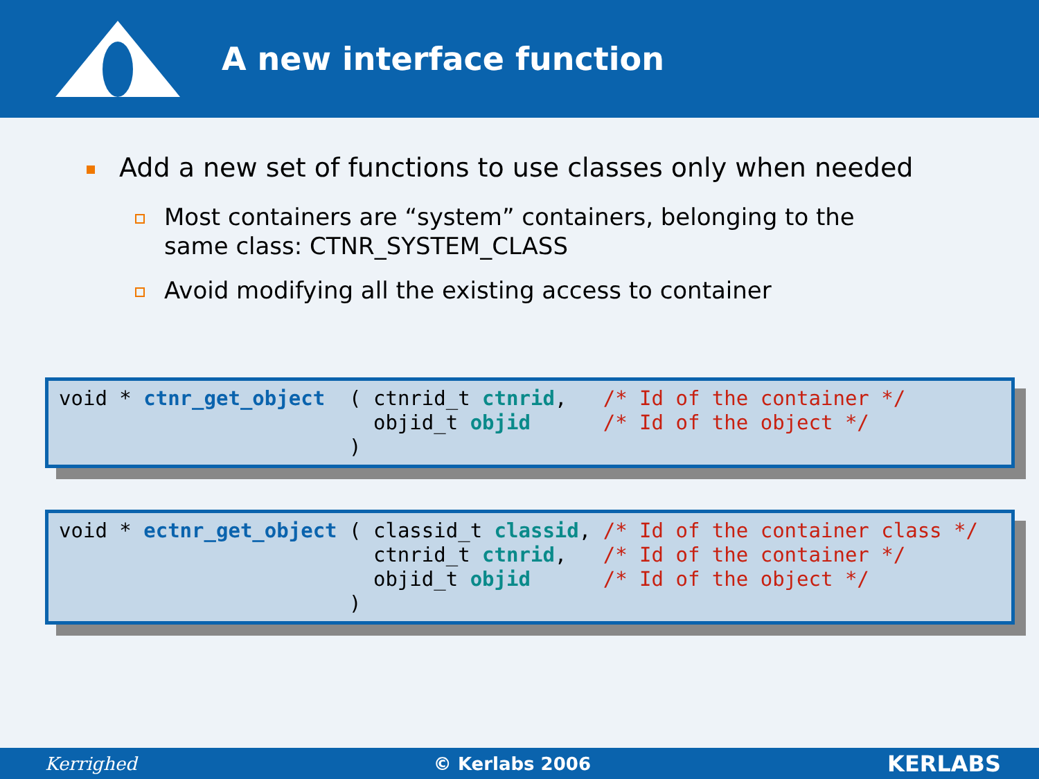A new interface function
Add a new set of functions to use classes only when needed
Most containers are “system” containers, belonging to the
same class: CTNR_SYSTEM_CLASS
Avoid modifying all the existing access to container
void * ctnr_get_object ( ctnrid_t ctnrid, /* Id of the container */ objid_t objid /* Id of the object */ )
void * ectnr_get_object ( classid_t classid, /* Id of the container class */ ctnrid_t ctnrid, /* Id of the container */ objid_t objid /* Id of the object */ )
Kerrighed © Kerlabs 2006 KERLABS